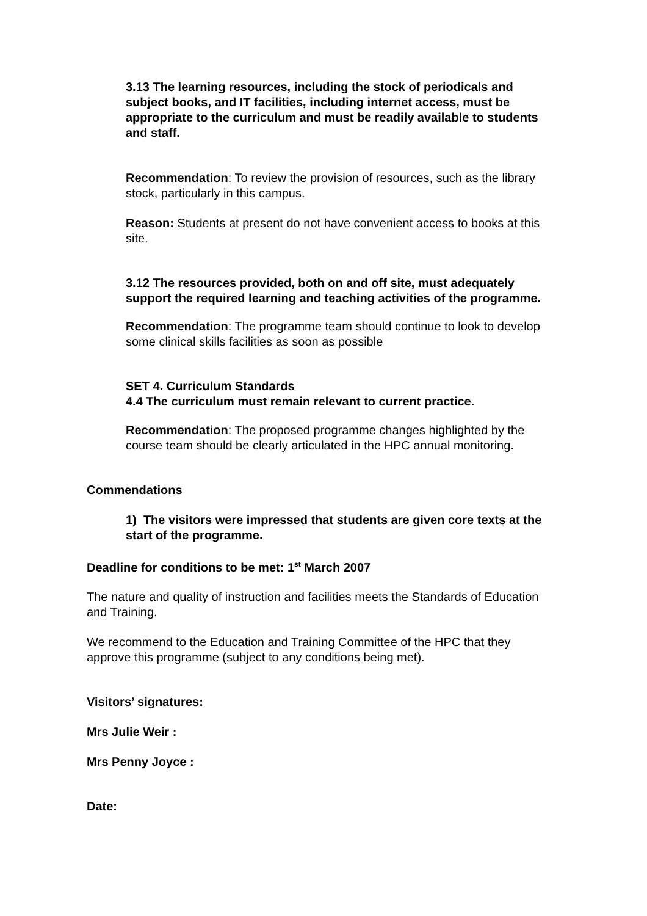3.13 The learning resources, including the stock of periodicals and subject books, and IT facilities, including internet access, must be appropriate to the curriculum and must be readily available to students and staff.
Recommendation: To review the provision of resources, such as the library stock, particularly in this campus.
Reason: Students at present do not have convenient access to books at this site.
3.12 The resources provided, both on and off site, must adequately support the required learning and teaching activities of the programme.
Recommendation: The programme team should continue to look to develop some clinical skills facilities as soon as possible
SET 4. Curriculum Standards
4.4 The curriculum must remain relevant to current practice.
Recommendation: The proposed programme changes highlighted by the course team should be clearly articulated in the HPC annual monitoring.
Commendations
1) The visitors were impressed that students are given core texts at the start of the programme.
Deadline for conditions to be met: 1<sup>st</sup> March 2007
The nature and quality of instruction and facilities meets the Standards of Education and Training.
We recommend to the Education and Training Committee of the HPC that they approve this programme (subject to any conditions being met).
Visitors’ signatures:
Mrs Julie Weir :
Mrs Penny Joyce :
Date: